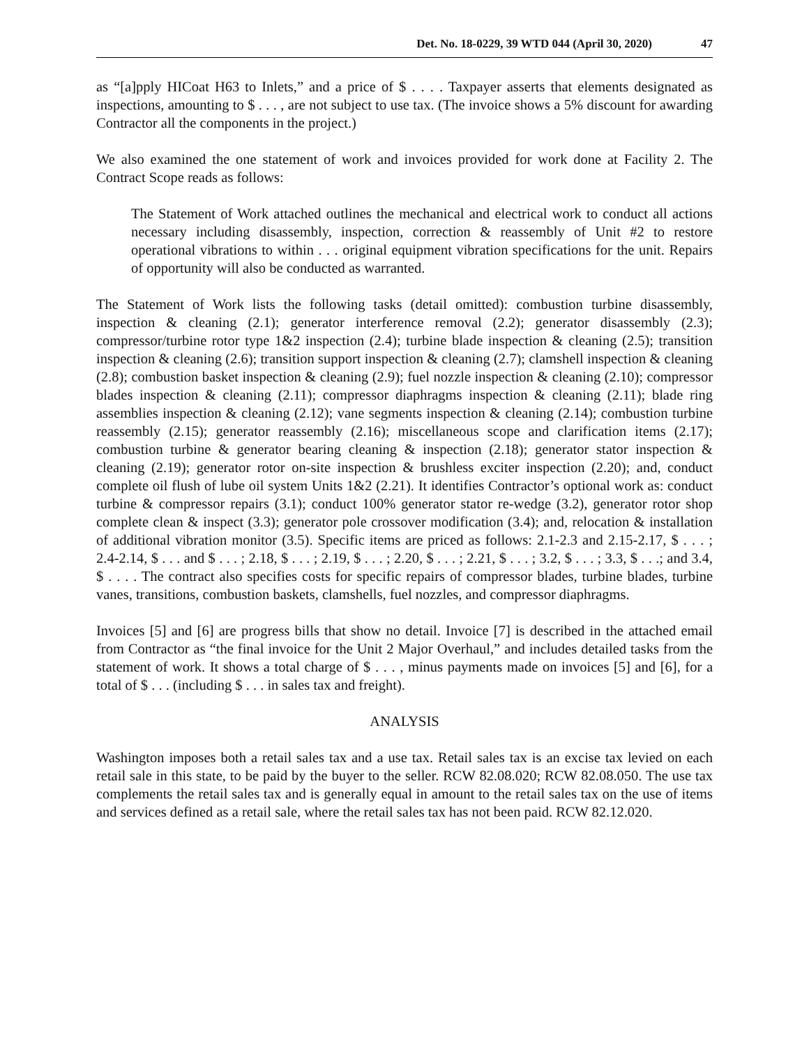Det. No. 18-0229, 39 WTD 044 (April 30, 2020) 47
as “[a]pply HICoat H63 to Inlets,” and a price of $ . . . . Taxpayer asserts that elements designated as inspections, amounting to $ . . . , are not subject to use tax. (The invoice shows a 5% discount for awarding Contractor all the components in the project.)
We also examined the one statement of work and invoices provided for work done at Facility 2. The Contract Scope reads as follows:
The Statement of Work attached outlines the mechanical and electrical work to conduct all actions necessary including disassembly, inspection, correction & reassembly of Unit #2 to restore operational vibrations to within . . . original equipment vibration specifications for the unit. Repairs of opportunity will also be conducted as warranted.
The Statement of Work lists the following tasks (detail omitted): combustion turbine disassembly, inspection & cleaning (2.1); generator interference removal (2.2); generator disassembly (2.3); compressor/turbine rotor type 1&2 inspection (2.4); turbine blade inspection & cleaning (2.5); transition inspection & cleaning (2.6); transition support inspection & cleaning (2.7); clamshell inspection & cleaning (2.8); combustion basket inspection & cleaning (2.9); fuel nozzle inspection & cleaning (2.10); compressor blades inspection & cleaning (2.11); compressor diaphragms inspection & cleaning (2.11); blade ring assemblies inspection & cleaning (2.12); vane segments inspection & cleaning (2.14); combustion turbine reassembly (2.15); generator reassembly (2.16); miscellaneous scope and clarification items (2.17); combustion turbine & generator bearing cleaning & inspection (2.18); generator stator inspection & cleaning (2.19); generator rotor on-site inspection & brushless exciter inspection (2.20); and, conduct complete oil flush of lube oil system Units 1&2 (2.21). It identifies Contractor’s optional work as: conduct turbine & compressor repairs (3.1); conduct 100% generator stator re-wedge (3.2), generator rotor shop complete clean & inspect (3.3); generator pole crossover modification (3.4); and, relocation & installation of additional vibration monitor (3.5). Specific items are priced as follows: 2.1-2.3 and 2.15-2.17, $ . . . ; 2.4-2.14, $ . . . and $ . . . ; 2.18, $ . . . ; 2.19, $ . . . ; 2.20, $ . . . ; 2.21, $ . . . ; 3.2, $ . . . ; 3.3, $ . . .; and 3.4, $ . . . . The contract also specifies costs for specific repairs of compressor blades, turbine blades, turbine vanes, transitions, combustion baskets, clamshells, fuel nozzles, and compressor diaphragms.
Invoices [5] and [6] are progress bills that show no detail. Invoice [7] is described in the attached email from Contractor as “the final invoice for the Unit 2 Major Overhaul,” and includes detailed tasks from the statement of work. It shows a total charge of $ . . . , minus payments made on invoices [5] and [6], for a total of $ . . . (including $ . . . in sales tax and freight).
ANALYSIS
Washington imposes both a retail sales tax and a use tax. Retail sales tax is an excise tax levied on each retail sale in this state, to be paid by the buyer to the seller. RCW 82.08.020; RCW 82.08.050. The use tax complements the retail sales tax and is generally equal in amount to the retail sales tax on the use of items and services defined as a retail sale, where the retail sales tax has not been paid. RCW 82.12.020.